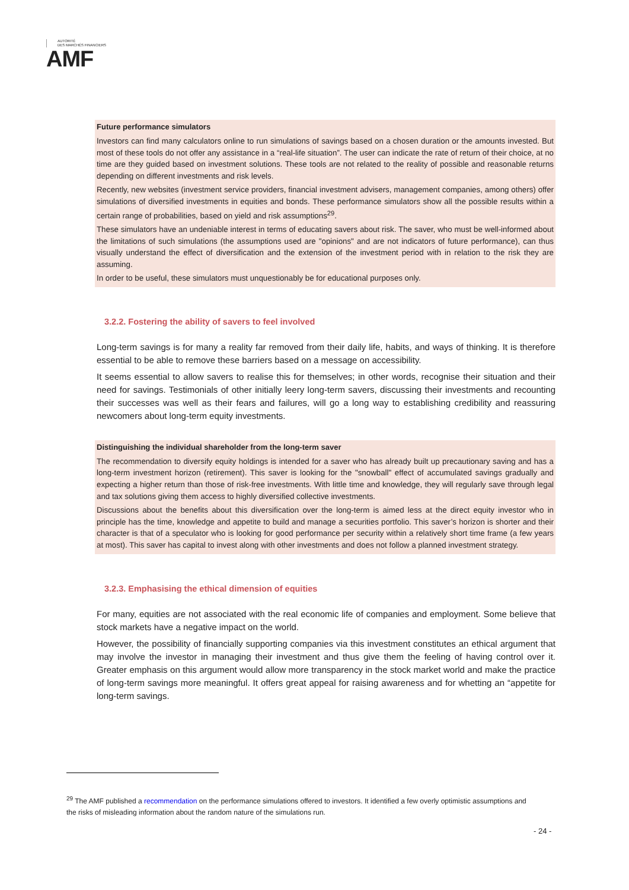AUTORITÉ
DES MARCHÉS FINANCIERS
AMF
Future performance simulators
Investors can find many calculators online to run simulations of savings based on a chosen duration or the amounts invested. But most of these tools do not offer any assistance in a “real-life situation”. The user can indicate the rate of return of their choice, at no time are they guided based on investment solutions. These tools are not related to the reality of possible and reasonable returns depending on different investments and risk levels.
Recently, new websites (investment service providers, financial investment advisers, management companies, among others) offer simulations of diversified investments in equities and bonds. These performance simulators show all the possible results within a certain range of probabilities, based on yield and risk assumptions<sup>29</sup>.
These simulators have an undeniable interest in terms of educating savers about risk. The saver, who must be well-informed about the limitations of such simulations (the assumptions used are "opinions" and are not indicators of future performance), can thus visually understand the effect of diversification and the extension of the investment period with in relation to the risk they are assuming.
In order to be useful, these simulators must unquestionably be for educational purposes only.
3.2.2. Fostering the ability of savers to feel involved
Long-term savings is for many a reality far removed from their daily life, habits, and ways of thinking. It is therefore essential to be able to remove these barriers based on a message on accessibility.
It seems essential to allow savers to realise this for themselves; in other words, recognise their situation and their need for savings. Testimonials of other initially leery long-term savers, discussing their investments and recounting their successes was well as their fears and failures, will go a long way to establishing credibility and reassuring newcomers about long-term equity investments.
Distinguishing the individual shareholder from the long-term saver
The recommendation to diversify equity holdings is intended for a saver who has already built up precautionary saving and has a long-term investment horizon (retirement). This saver is looking for the "snowball" effect of accumulated savings gradually and expecting a higher return than those of risk-free investments. With little time and knowledge, they will regularly save through legal and tax solutions giving them access to highly diversified collective investments.
Discussions about the benefits about this diversification over the long-term is aimed less at the direct equity investor who in principle has the time, knowledge and appetite to build and manage a securities portfolio. This saver’s horizon is shorter and their character is that of a speculator who is looking for good performance per security within a relatively short time frame (a few years at most). This saver has capital to invest along with other investments and does not follow a planned investment strategy.
3.2.3. Emphasising the ethical dimension of equities
For many, equities are not associated with the real economic life of companies and employment. Some believe that stock markets have a negative impact on the world.
However, the possibility of financially supporting companies via this investment constitutes an ethical argument that may involve the investor in managing their investment and thus give them the feeling of having control over it. Greater emphasis on this argument would allow more transparency in the stock market world and make the practice of long-term savings more meaningful. It offers great appeal for raising awareness and for whetting an “appetite for long-term savings.
<sup>29</sup> The AMF published a recommendation on the performance simulations offered to investors. It identified a few overly optimistic assumptions and the risks of misleading information about the random nature of the simulations run.
- 24 -